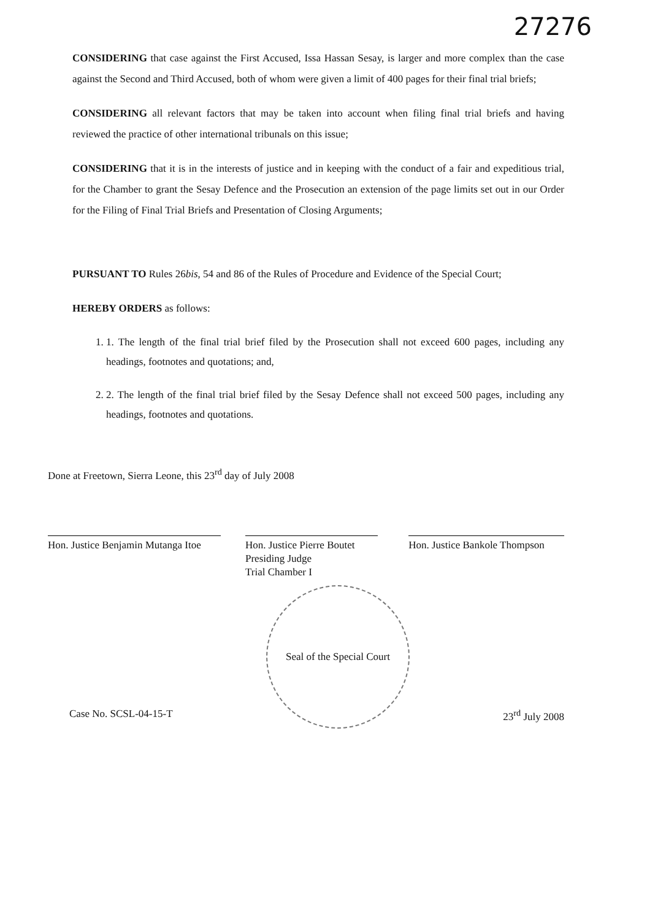27276
CONSIDERING that case against the First Accused, Issa Hassan Sesay, is larger and more complex than the case against the Second and Third Accused, both of whom were given a limit of 400 pages for their final trial briefs;
CONSIDERING all relevant factors that may be taken into account when filing final trial briefs and having reviewed the practice of other international tribunals on this issue;
CONSIDERING that it is in the interests of justice and in keeping with the conduct of a fair and expeditious trial, for the Chamber to grant the Sesay Defence and the Prosecution an extension of the page limits set out in our Order for the Filing of Final Trial Briefs and Presentation of Closing Arguments;
PURSUANT TO Rules 26bis, 54 and 86 of the Rules of Procedure and Evidence of the Special Court;
HEREBY ORDERS as follows:
1. 1. The length of the final trial brief filed by the Prosecution shall not exceed 600 pages, including any headings, footnotes and quotations; and,
2. 2. The length of the final trial brief filed by the Sesay Defence shall not exceed 500 pages, including any headings, footnotes and quotations.
Done at Freetown, Sierra Leone, this 23<sup>rd</sup> day of July 2008
Hon. Justice Benjamin Mutanga Itoe
Hon. Justice Pierre Boutet
Presiding Judge
Trial Chamber I
Hon. Justice Bankole Thompson
Case No. SCSL-04-15-T
Seal of the Special Court
23<sup>rd</sup> July 2008